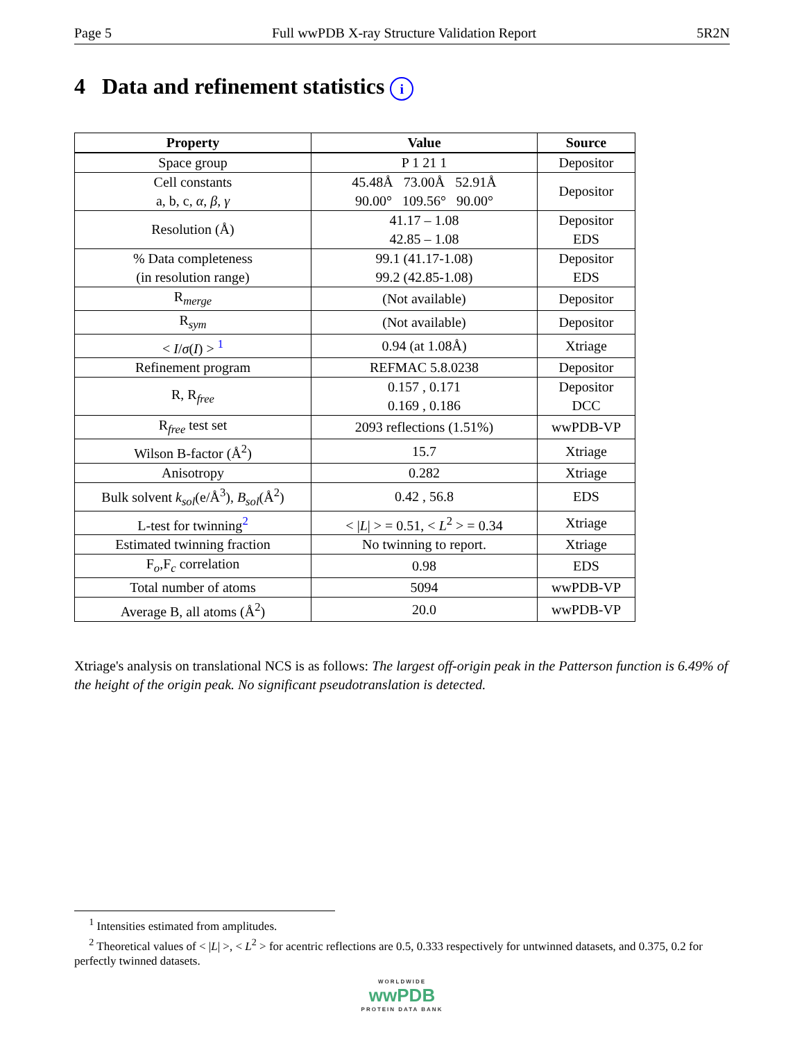Page 5 Full wwPDB X-ray Structure Validation Report 5R2N
4 Data and refinement statistics i
| Property | Value | Source |
| --- | --- | --- |
| Space group | P 1 21 1 | Depositor |
| Cell constants a, b, c, α , β , γ | 45.48Å 73.00Å 52.91Å 90.00° 109.56° 90.00° | Depositor |
| Resolution (Å) | 41.17 – 1.08 42.85 – 1.08 | Depositor EDS |
| % Data completeness (in resolution range) | 99.1 (41.17-1.08) 99.2 (42.85-1.08) | Depositor EDS |
| R<sub>merge</sub> | (Not available) | Depositor |
| R<sub>sym</sub> | (Not available) | Depositor |
| < I / σ ( I ) > <sup>1</sup> | 0.94 (at 1.08Å) | Xtriage |
| Refinement program | REFMAC 5.8.0238 | Depositor |
| R, R<sub>free</sub> | 0.157 , 0.171 0.169 , 0.186 | Depositor DCC |
| R<sub>free</sub> test set | 2093 reflections (1.51%) | wwPDB-VP |
| Wilson B-factor (Å<sup>2</sup>) | 15.7 | Xtriage |
| Anisotropy | 0.282 | Xtriage |
| Bulk solvent k<sub>sol</sub> (e/Å<sup>3</sup>), B<sub>sol</sub> (Å<sup>2</sup>) | 0.42 , 56.8 | EDS |
| L-test for twinning<sup>2</sup> | < / L / > = 0.51, < L<sup>2</sup> > = 0.34 | Xtriage |
| Estimated twinning fraction | No twinning to report. | Xtriage |
| F<sub>o</sub>,F<sub>c</sub> correlation | 0.98 | EDS |
| Total number of atoms | 5094 | wwPDB-VP |
| Average B, all atoms (Å<sup>2</sup>) | 20.0 | wwPDB-VP |
Xtriage's analysis on translational NCS is as follows: The largest off-origin peak in the Patterson function is 6.49% of the height of the origin peak. No significant pseudotranslation is detected.
<sup>1</sup> Intensities estimated from amplitudes.
<sup>2</sup> Theoretical values of < |L| >, < L<sup>2</sup> > for acentric reflections are 0.5, 0.333 respectively for untwinned datasets, and 0.375, 0.2 for perfectly twinned datasets.
WORLDWIDE
wwPDB
PROTEIN DATA BANK